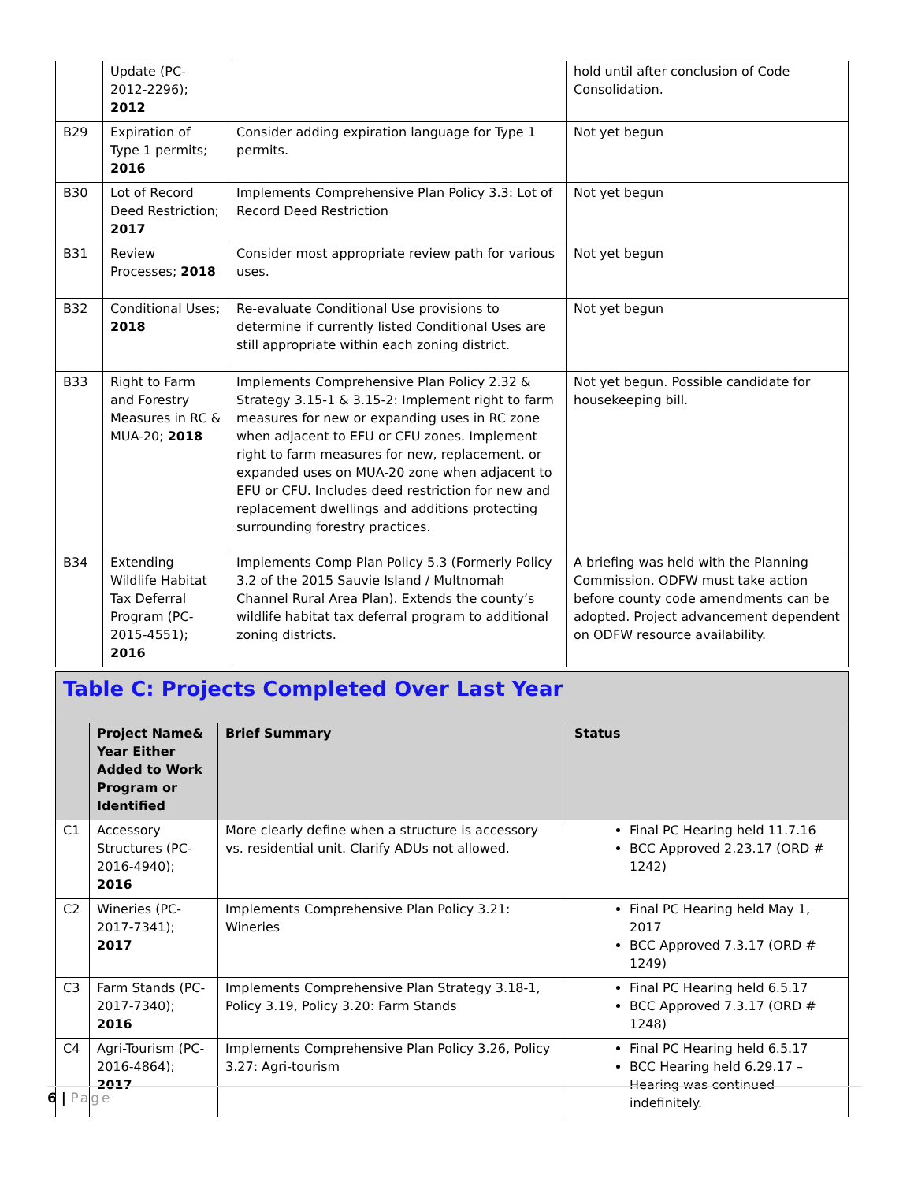| | Update (PC-2012-2296); 2012 | | hold until after conclusion of Code Consolidation. |
| B29 | Expiration of Type 1 permits; 2016 | Consider adding expiration language for Type 1 permits. | Not yet begun |
| B30 | Lot of Record Deed Restriction; 2017 | Implements Comprehensive Plan Policy 3.3: Lot of Record Deed Restriction | Not yet begun |
| B31 | Review Processes; 2018 | Consider most appropriate review path for various uses. | Not yet begun |
| B32 | Conditional Uses; 2018 | Re-evaluate Conditional Use provisions to determine if currently listed Conditional Uses are still appropriate within each zoning district. | Not yet begun |
| B33 | Right to Farm and Forestry Measures in RC & MUA-20; 2018 | Implements Comprehensive Plan Policy 2.32 & Strategy 3.15-1 & 3.15-2: Implement right to farm measures for new or expanding uses in RC zone when adjacent to EFU or CFU zones. Implement right to farm measures for new, replacement, or expanded uses on MUA-20 zone when adjacent to EFU or CFU. Includes deed restriction for new and replacement dwellings and additions protecting surrounding forestry practices. | Not yet begun. Possible candidate for housekeeping bill. |
| B34 | Extending Wildlife Habitat Tax Deferral Program (PC-2015-4551); 2016 | Implements Comp Plan Policy 5.3 (Formerly Policy 3.2 of the 2015 Sauvie Island / Multnomah Channel Rural Area Plan). Extends the county’s wildlife habitat tax deferral program to additional zoning districts. | A briefing was held with the Planning Commission. ODFW must take action before county code amendments can be adopted. Project advancement dependent on ODFW resource availability. |
| Table C: Projects Completed Over Last Year | | | |
| | Project Name& Year Either Added to Work Program or Identified | Brief Summary | Status |
| C1 | Accessory Structures (PC-2016-4940); 2016 | More clearly define when a structure is accessory vs. residential unit. Clarify ADUs not allowed. | Final PC Hearing held 11.7.16 BCC Approved 2.23.17 (ORD # 1242) |
| C2 | Wineries (PC-2017-7341); 2017 | Implements Comprehensive Plan Policy 3.21: Wineries | Final PC Hearing held May 1, 2017 BCC Approved 7.3.17 (ORD # 1249) |
| C3 | Farm Stands (PC-2017-7340); 2016 | Implements Comprehensive Plan Strategy 3.18-1, Policy 3.19, Policy 3.20: Farm Stands | Final PC Hearing held 6.5.17 BCC Approved 7.3.17 (ORD # 1248) |
| C4 | Agri-Tourism (PC-2016-4864); 2017 | Implements Comprehensive Plan Policy 3.26, Policy 3.27: Agri-tourism | Final PC Hearing held 6.5.17 BCC Hearing held 6.29.17 – Hearing was continued indefinitely. |
6 | Page